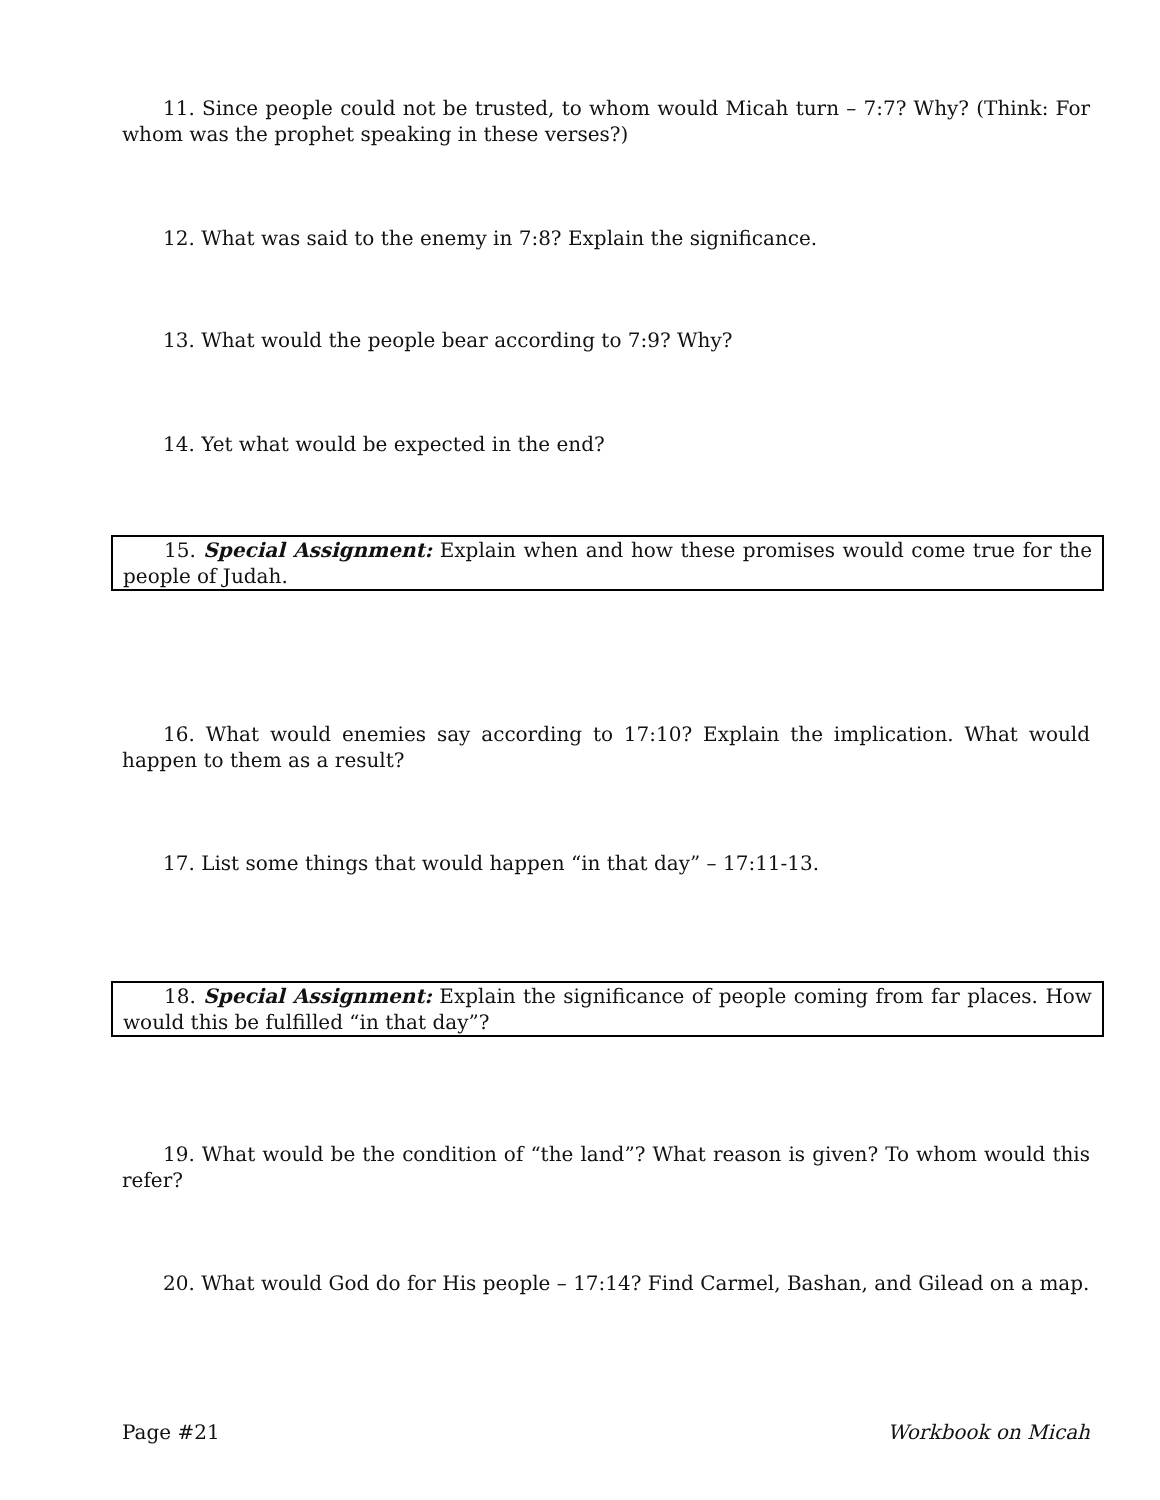11. Since people could not be trusted, to whom would Micah turn – 7:7? Why? (Think: For whom was the prophet speaking in these verses?)
12. What was said to the enemy in 7:8? Explain the significance.
13. What would the people bear according to 7:9? Why?
14. Yet what would be expected in the end?
15. Special Assignment: Explain when and how these promises would come true for the people of Judah.
16. What would enemies say according to 17:10? Explain the implication. What would happen to them as a result?
17. List some things that would happen “in that day” – 17:11-13.
18. Special Assignment: Explain the significance of people coming from far places. How would this be fulfilled “in that day”?
19. What would be the condition of “the land”? What reason is given? To whom would this refer?
20. What would God do for His people – 17:14? Find Carmel, Bashan, and Gilead on a map.
Page #21 Workbook on Micah